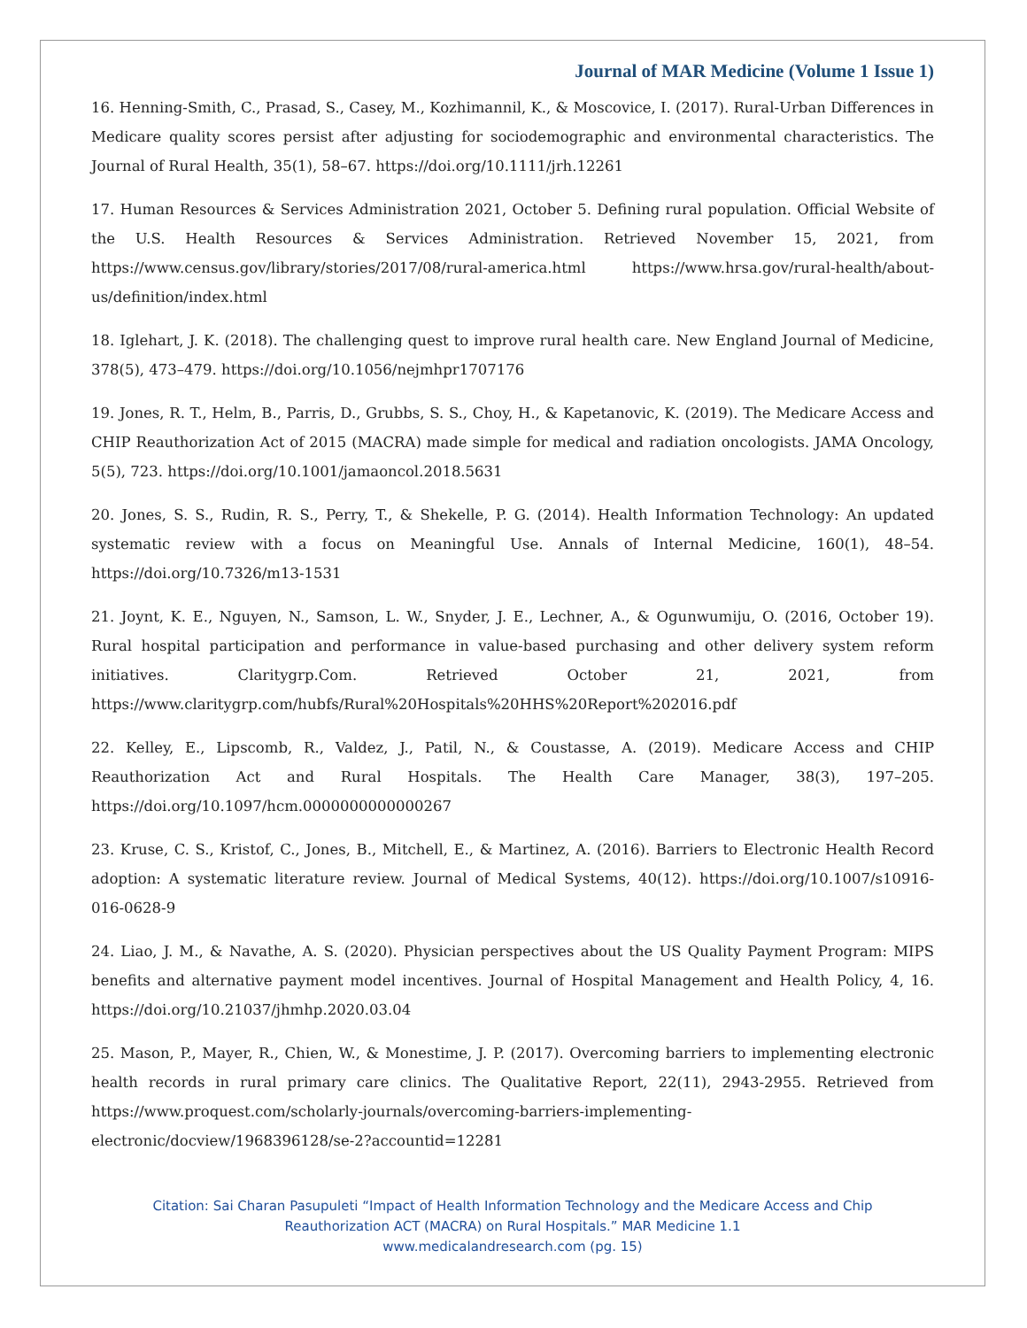Journal of MAR Medicine (Volume 1 Issue 1)
16. Henning-Smith, C., Prasad, S., Casey, M., Kozhimannil, K., & Moscovice, I. (2017). Rural-Urban Differences in Medicare quality scores persist after adjusting for sociodemographic and environmental characteristics. The Journal of Rural Health, 35(1), 58–67. https://doi.org/10.1111/jrh.12261
17. Human Resources & Services Administration 2021, October 5. Defining rural population. Official Website of the U.S. Health Resources & Services Administration. Retrieved November 15, 2021, from https://www.census.gov/library/stories/2017/08/rural-america.html https://www.hrsa.gov/rural-health/about-us/definition/index.html
18. Iglehart, J. K. (2018). The challenging quest to improve rural health care. New England Journal of Medicine, 378(5), 473–479. https://doi.org/10.1056/nejmhpr1707176
19. Jones, R. T., Helm, B., Parris, D., Grubbs, S. S., Choy, H., & Kapetanovic, K. (2019). The Medicare Access and CHIP Reauthorization Act of 2015 (MACRA) made simple for medical and radiation oncologists. JAMA Oncology, 5(5), 723. https://doi.org/10.1001/jamaoncol.2018.5631
20. Jones, S. S., Rudin, R. S., Perry, T., & Shekelle, P. G. (2014). Health Information Technology: An updated systematic review with a focus on Meaningful Use. Annals of Internal Medicine, 160(1), 48–54. https://doi.org/10.7326/m13-1531
21. Joynt, K. E., Nguyen, N., Samson, L. W., Snyder, J. E., Lechner, A., & Ogunwumiju, O. (2016, October 19). Rural hospital participation and performance in value-based purchasing and other delivery system reform initiatives. Claritygrp.Com. Retrieved October 21, 2021, from https://www.claritygrp.com/hubfs/Rural%20Hospitals%20HHS%20Report%202016.pdf
22. Kelley, E., Lipscomb, R., Valdez, J., Patil, N., & Coustasse, A. (2019). Medicare Access and CHIP Reauthorization Act and Rural Hospitals. The Health Care Manager, 38(3), 197–205. https://doi.org/10.1097/hcm.0000000000000267
23. Kruse, C. S., Kristof, C., Jones, B., Mitchell, E., & Martinez, A. (2016). Barriers to Electronic Health Record adoption: A systematic literature review. Journal of Medical Systems, 40(12). https://doi.org/10.1007/s10916-016-0628-9
24. Liao, J. M., & Navathe, A. S. (2020). Physician perspectives about the US Quality Payment Program: MIPS benefits and alternative payment model incentives. Journal of Hospital Management and Health Policy, 4, 16. https://doi.org/10.21037/jhmhp.2020.03.04
25. Mason, P., Mayer, R., Chien, W., & Monestime, J. P. (2017). Overcoming barriers to implementing electronic health records in rural primary care clinics. The Qualitative Report, 22(11), 2943-2955. Retrieved from https://www.proquest.com/scholarly-journals/overcoming-barriers-implementing-electronic/docview/1968396128/se-2?accountid=12281
Citation: Sai Charan Pasupuleti “Impact of Health Information Technology and the Medicare Access and Chip
Reauthorization ACT (MACRA) on Rural Hospitals.” MAR Medicine 1.1
www.medicalandresearch.com (pg. 15)